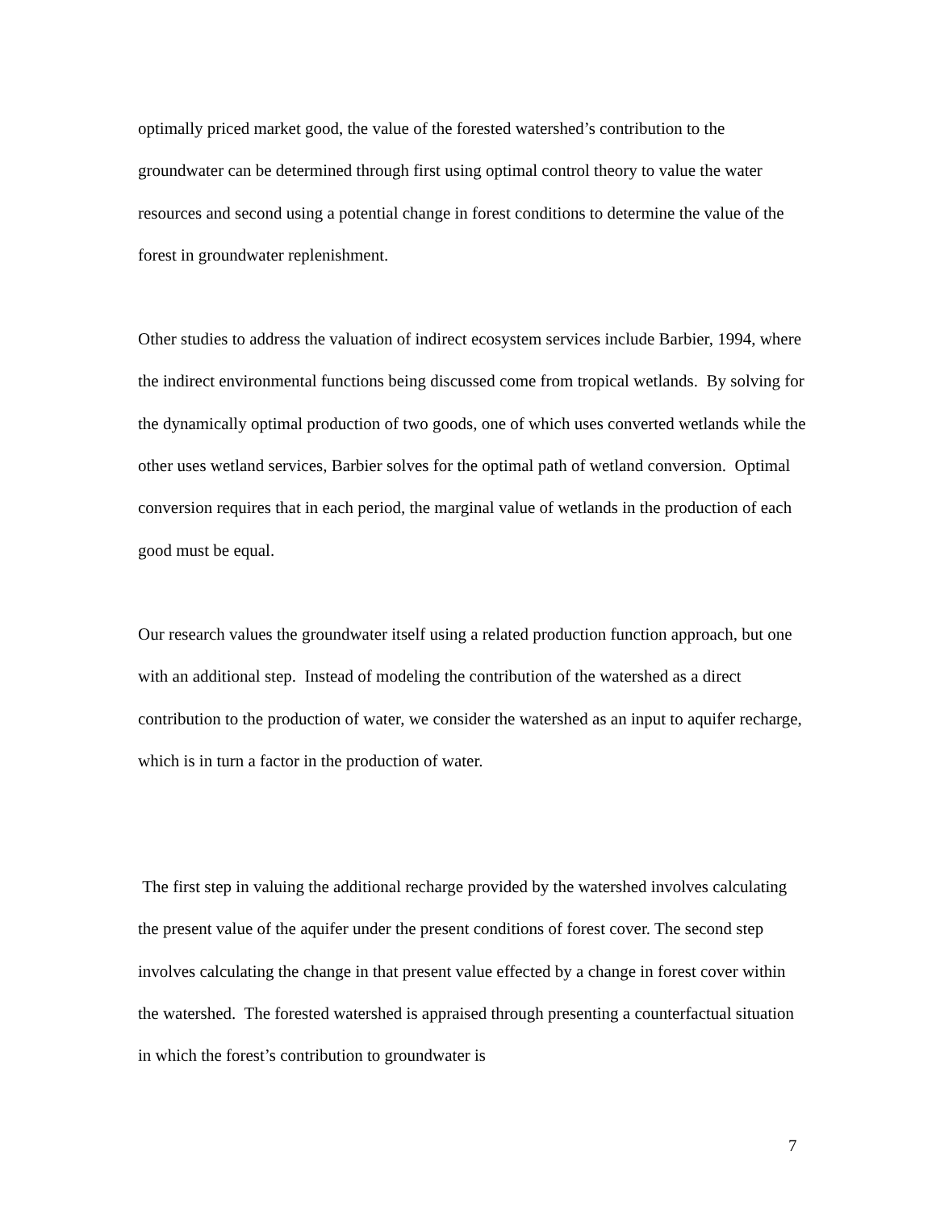optimally priced market good, the value of the forested watershed’s contribution to the groundwater can be determined through first using optimal control theory to value the water resources and second using a potential change in forest conditions to determine the value of the forest in groundwater replenishment.
Other studies to address the valuation of indirect ecosystem services include Barbier, 1994, where the indirect environmental functions being discussed come from tropical wetlands. By solving for the dynamically optimal production of two goods, one of which uses converted wetlands while the other uses wetland services, Barbier solves for the optimal path of wetland conversion. Optimal conversion requires that in each period, the marginal value of wetlands in the production of each good must be equal.
Our research values the groundwater itself using a related production function approach, but one with an additional step. Instead of modeling the contribution of the watershed as a direct contribution to the production of water, we consider the watershed as an input to aquifer recharge, which is in turn a factor in the production of water.
The first step in valuing the additional recharge provided by the watershed involves calculating the present value of the aquifer under the present conditions of forest cover. The second step involves calculating the change in that present value effected by a change in forest cover within the watershed. The forested watershed is appraised through presenting a counterfactual situation in which the forest’s contribution to groundwater is
7